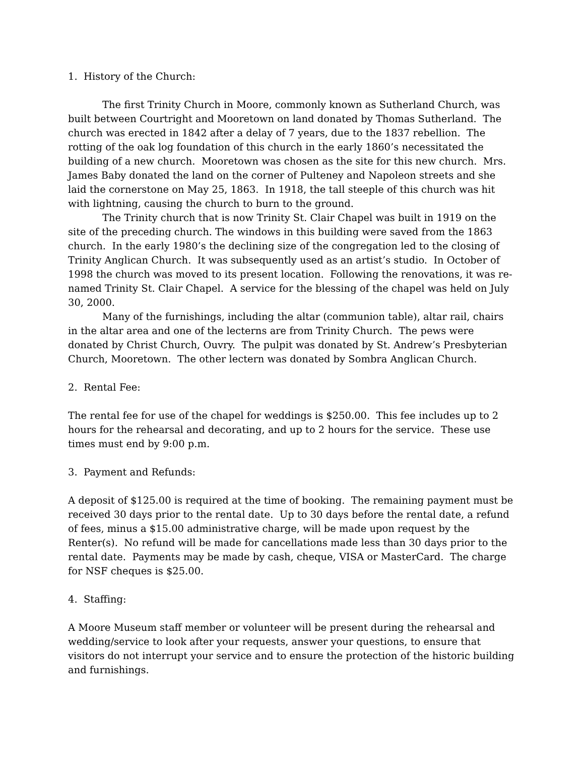1. History of the Church:
The first Trinity Church in Moore, commonly known as Sutherland Church, was built between Courtright and Mooretown on land donated by Thomas Sutherland. The church was erected in 1842 after a delay of 7 years, due to the 1837 rebellion. The rotting of the oak log foundation of this church in the early 1860’s necessitated the building of a new church. Mooretown was chosen as the site for this new church. Mrs. James Baby donated the land on the corner of Pulteney and Napoleon streets and she laid the cornerstone on May 25, 1863. In 1918, the tall steeple of this church was hit with lightning, causing the church to burn to the ground.
The Trinity church that is now Trinity St. Clair Chapel was built in 1919 on the site of the preceding church. The windows in this building were saved from the 1863 church. In the early 1980’s the declining size of the congregation led to the closing of Trinity Anglican Church. It was subsequently used as an artist’s studio. In October of 1998 the church was moved to its present location. Following the renovations, it was re-named Trinity St. Clair Chapel. A service for the blessing of the chapel was held on July 30, 2000.
Many of the furnishings, including the altar (communion table), altar rail, chairs in the altar area and one of the lecterns are from Trinity Church. The pews were donated by Christ Church, Ouvry. The pulpit was donated by St. Andrew’s Presbyterian Church, Mooretown. The other lectern was donated by Sombra Anglican Church.
2. Rental Fee:
The rental fee for use of the chapel for weddings is $250.00. This fee includes up to 2 hours for the rehearsal and decorating, and up to 2 hours for the service. These use times must end by 9:00 p.m.
3. Payment and Refunds:
A deposit of $125.00 is required at the time of booking. The remaining payment must be received 30 days prior to the rental date. Up to 30 days before the rental date, a refund of fees, minus a $15.00 administrative charge, will be made upon request by the Renter(s). No refund will be made for cancellations made less than 30 days prior to the rental date. Payments may be made by cash, cheque, VISA or MasterCard. The charge for NSF cheques is $25.00.
4. Staffing:
A Moore Museum staff member or volunteer will be present during the rehearsal and wedding/service to look after your requests, answer your questions, to ensure that visitors do not interrupt your service and to ensure the protection of the historic building and furnishings.